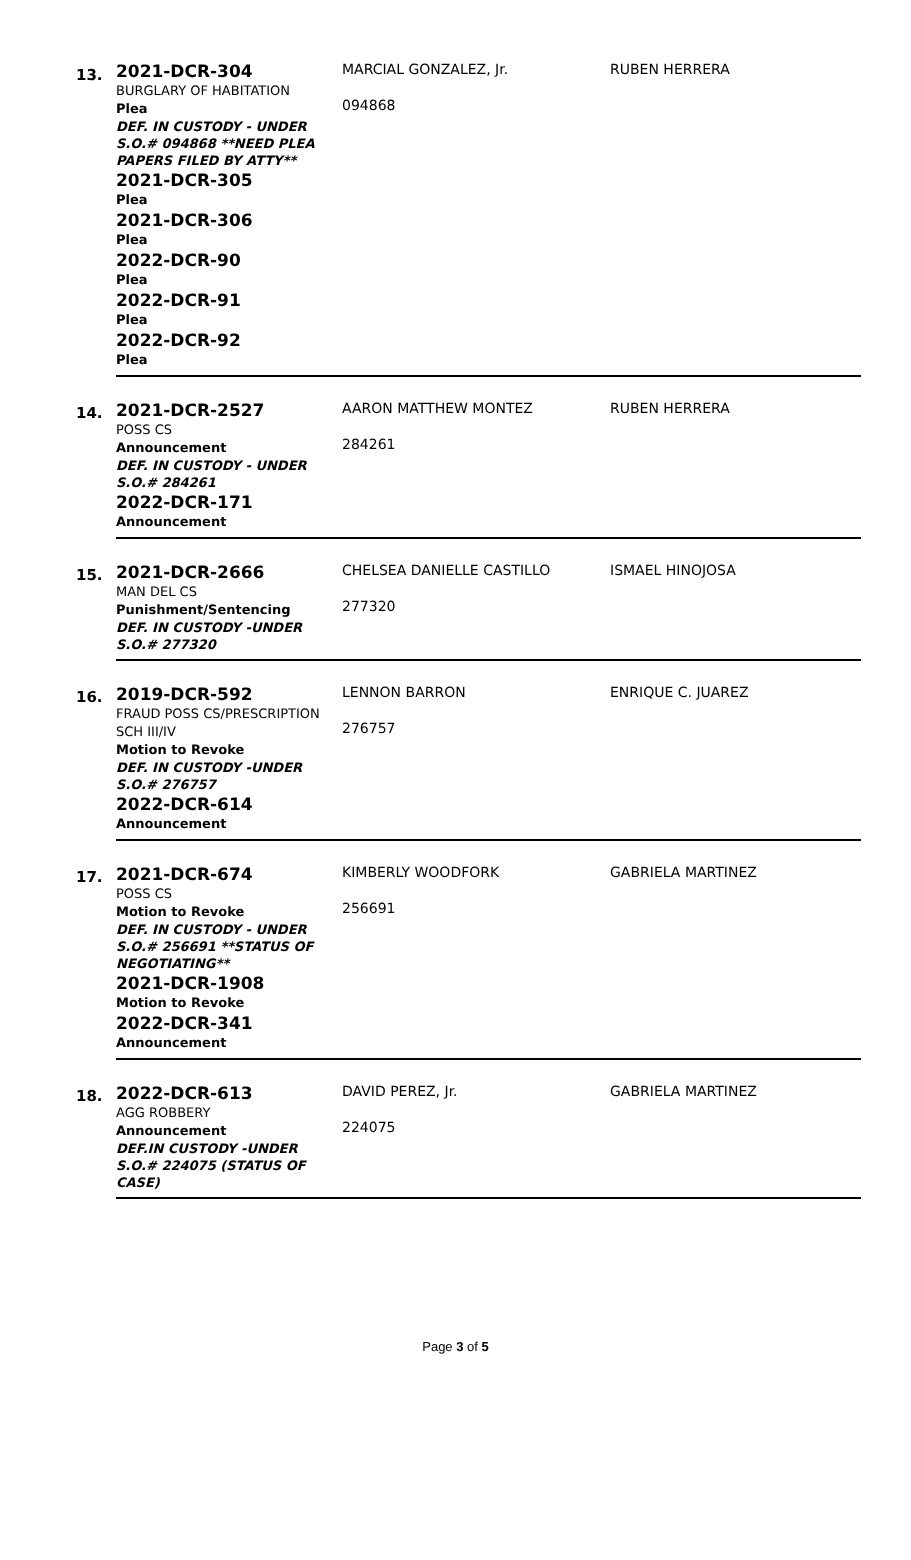| 13. | 2021-DCR-304 BURGLARY OF HABITATION Plea DEF. IN CUSTODY - UNDER S.O.# 094868 **NEED PLEA PAPERS FILED BY ATTY** 2021-DCR-305 Plea 2021-DCR-306 Plea 2022-DCR-90 Plea 2022-DCR-91 Plea 2022-DCR-92 Plea | MARCIAL GONZALEZ, Jr. 094868 | RUBEN HERRERA |
| 14. | 2021-DCR-2527 POSS CS Announcement DEF. IN CUSTODY - UNDER S.O.# 284261 2022-DCR-171 Announcement | AARON MATTHEW MONTEZ 284261 | RUBEN HERRERA |
| 15. | 2021-DCR-2666 MAN DEL CS Punishment/Sentencing DEF. IN CUSTODY -UNDER S.O.# 277320 | CHELSEA DANIELLE CASTILLO 277320 | ISMAEL HINOJOSA |
| 16. | 2019-DCR-592 FRAUD POSS CS/PRESCRIPTION SCH III/IV Motion to Revoke DEF. IN CUSTODY -UNDER S.O.# 276757 2022-DCR-614 Announcement | LENNON BARRON 276757 | ENRIQUE C. JUAREZ |
| 17. | 2021-DCR-674 POSS CS Motion to Revoke DEF. IN CUSTODY - UNDER S.O.# 256691 **STATUS OF NEGOTIATING** 2021-DCR-1908 Motion to Revoke 2022-DCR-341 Announcement | KIMBERLY WOODFORK 256691 | GABRIELA MARTINEZ |
| 18. | 2022-DCR-613 AGG ROBBERY Announcement DEF.IN CUSTODY -UNDER S.O.# 224075 (STATUS OF CASE) | DAVID PEREZ, Jr. 224075 | GABRIELA MARTINEZ |
Page 3 of 5